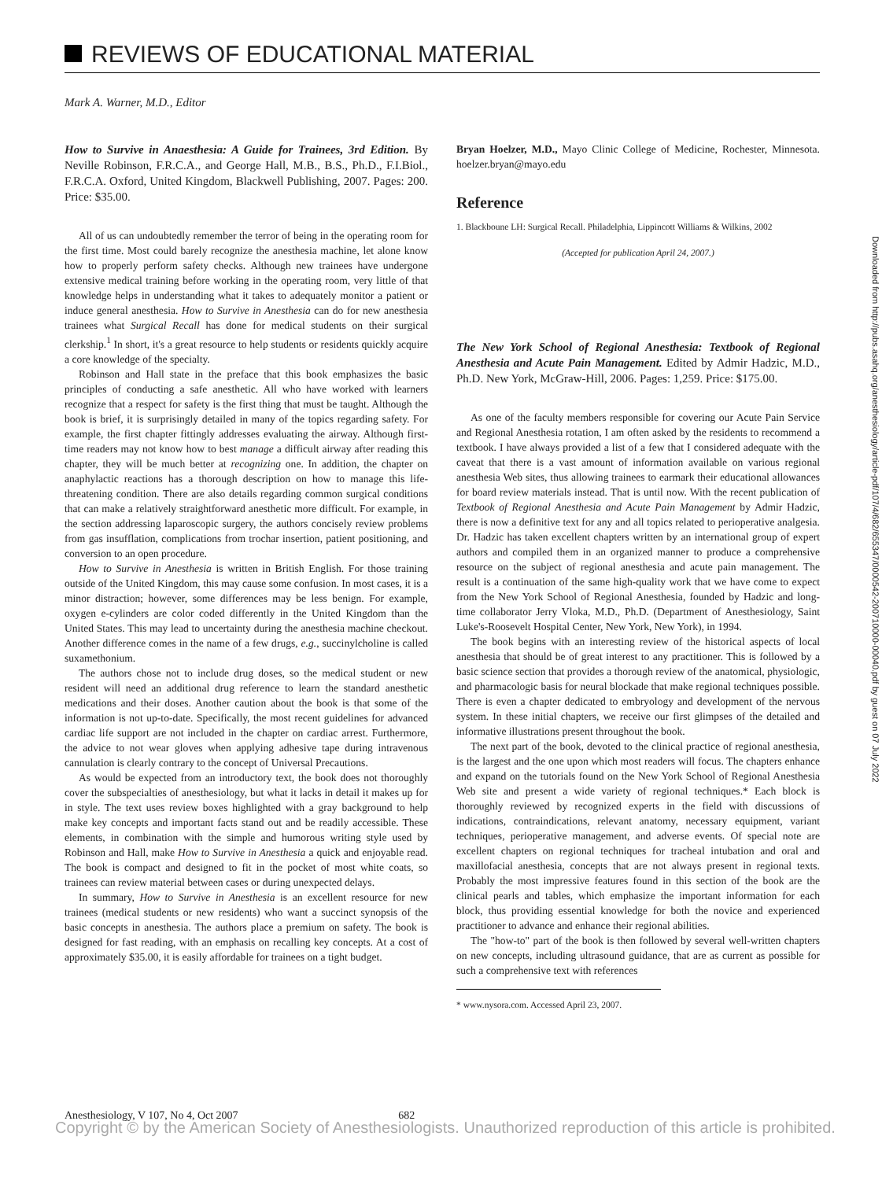REVIEWS OF EDUCATIONAL MATERIAL
Mark A. Warner, M.D., Editor
How to Survive in Anaesthesia: A Guide for Trainees, 3rd Edition. By Neville Robinson, F.R.C.A., and George Hall, M.B., B.S., Ph.D., F.I.Biol., F.R.C.A. Oxford, United Kingdom, Blackwell Publishing, 2007. Pages: 200. Price: $35.00.
All of us can undoubtedly remember the terror of being in the operating room for the first time. Most could barely recognize the anesthesia machine, let alone know how to properly perform safety checks. Although new trainees have undergone extensive medical training before working in the operating room, very little of that knowledge helps in understanding what it takes to adequately monitor a patient or induce general anesthesia. How to Survive in Anesthesia can do for new anesthesia trainees what Surgical Recall has done for medical students on their surgical clerkship.<sup>1</sup> In short, it's a great resource to help students or residents quickly acquire a core knowledge of the specialty.
Robinson and Hall state in the preface that this book emphasizes the basic principles of conducting a safe anesthetic. All who have worked with learners recognize that a respect for safety is the first thing that must be taught. Although the book is brief, it is surprisingly detailed in many of the topics regarding safety. For example, the first chapter fittingly addresses evaluating the airway. Although first-time readers may not know how to best manage a difficult airway after reading this chapter, they will be much better at recognizing one. In addition, the chapter on anaphylactic reactions has a thorough description on how to manage this life-threatening condition. There are also details regarding common surgical conditions that can make a relatively straightforward anesthetic more difficult. For example, in the section addressing laparoscopic surgery, the authors concisely review problems from gas insufflation, complications from trochar insertion, patient positioning, and conversion to an open procedure.
How to Survive in Anesthesia is written in British English. For those training outside of the United Kingdom, this may cause some confusion. In most cases, it is a minor distraction; however, some differences may be less benign. For example, oxygen e-cylinders are color coded differently in the United Kingdom than the United States. This may lead to uncertainty during the anesthesia machine checkout. Another difference comes in the name of a few drugs, e.g., succinylcholine is called suxamethonium.
The authors chose not to include drug doses, so the medical student or new resident will need an additional drug reference to learn the standard anesthetic medications and their doses. Another caution about the book is that some of the information is not up-to-date. Specifically, the most recent guidelines for advanced cardiac life support are not included in the chapter on cardiac arrest. Furthermore, the advice to not wear gloves when applying adhesive tape during intravenous cannulation is clearly contrary to the concept of Universal Precautions.
As would be expected from an introductory text, the book does not thoroughly cover the subspecialties of anesthesiology, but what it lacks in detail it makes up for in style. The text uses review boxes highlighted with a gray background to help make key concepts and important facts stand out and be readily accessible. These elements, in combination with the simple and humorous writing style used by Robinson and Hall, make How to Survive in Anesthesia a quick and enjoyable read. The book is compact and designed to fit in the pocket of most white coats, so trainees can review material between cases or during unexpected delays.
In summary, How to Survive in Anesthesia is an excellent resource for new trainees (medical students or new residents) who want a succinct synopsis of the basic concepts in anesthesia. The authors place a premium on safety. The book is designed for fast reading, with an emphasis on recalling key concepts. At a cost of approximately $35.00, it is easily affordable for trainees on a tight budget.
Bryan Hoelzer, M.D., Mayo Clinic College of Medicine, Rochester, Minnesota. hoelzer.bryan@mayo.edu
Reference
1. Blackboune LH: Surgical Recall. Philadelphia, Lippincott Williams & Wilkins, 2002
(Accepted for publication April 24, 2007.)
The New York School of Regional Anesthesia: Textbook of Regional Anesthesia and Acute Pain Management. Edited by Admir Hadzic, M.D., Ph.D. New York, McGraw-Hill, 2006. Pages: 1,259. Price: $175.00.
As one of the faculty members responsible for covering our Acute Pain Service and Regional Anesthesia rotation, I am often asked by the residents to recommend a textbook. I have always provided a list of a few that I considered adequate with the caveat that there is a vast amount of information available on various regional anesthesia Web sites, thus allowing trainees to earmark their educational allowances for board review materials instead. That is until now. With the recent publication of Textbook of Regional Anesthesia and Acute Pain Management by Admir Hadzic, there is now a definitive text for any and all topics related to perioperative analgesia. Dr. Hadzic has taken excellent chapters written by an international group of expert authors and compiled them in an organized manner to produce a comprehensive resource on the subject of regional anesthesia and acute pain management. The result is a continuation of the same high-quality work that we have come to expect from the New York School of Regional Anesthesia, founded by Hadzic and long-time collaborator Jerry Vloka, M.D., Ph.D. (Department of Anesthesiology, Saint Luke's-Roosevelt Hospital Center, New York, New York), in 1994.
The book begins with an interesting review of the historical aspects of local anesthesia that should be of great interest to any practitioner. This is followed by a basic science section that provides a thorough review of the anatomical, physiologic, and pharmacologic basis for neural blockade that make regional techniques possible. There is even a chapter dedicated to embryology and development of the nervous system. In these initial chapters, we receive our first glimpses of the detailed and informative illustrations present throughout the book.
The next part of the book, devoted to the clinical practice of regional anesthesia, is the largest and the one upon which most readers will focus. The chapters enhance and expand on the tutorials found on the New York School of Regional Anesthesia Web site and present a wide variety of regional techniques.* Each block is thoroughly reviewed by recognized experts in the field with discussions of indications, contraindications, relevant anatomy, necessary equipment, variant techniques, perioperative management, and adverse events. Of special note are excellent chapters on regional techniques for tracheal intubation and oral and maxillofacial anesthesia, concepts that are not always present in regional texts. Probably the most impressive features found in this section of the book are the clinical pearls and tables, which emphasize the important information for each block, thus providing essential knowledge for both the novice and experienced practitioner to advance and enhance their regional abilities.
The "how-to" part of the book is then followed by several well-written chapters on new concepts, including ultrasound guidance, that are as current as possible for such a comprehensive text with references
* www.nysora.com. Accessed April 23, 2007.
Downloaded from http://pubs.asahq.org/anesthesiology/article-pdf/107/4/682/655347/0000542-200710000-00040.pdf by guest on 07 July 2022
Anesthesiology, V 107, No 4, Oct 2007 682
Copyright © by the American Society of Anesthesiologists. Unauthorized reproduction of this article is prohibited.